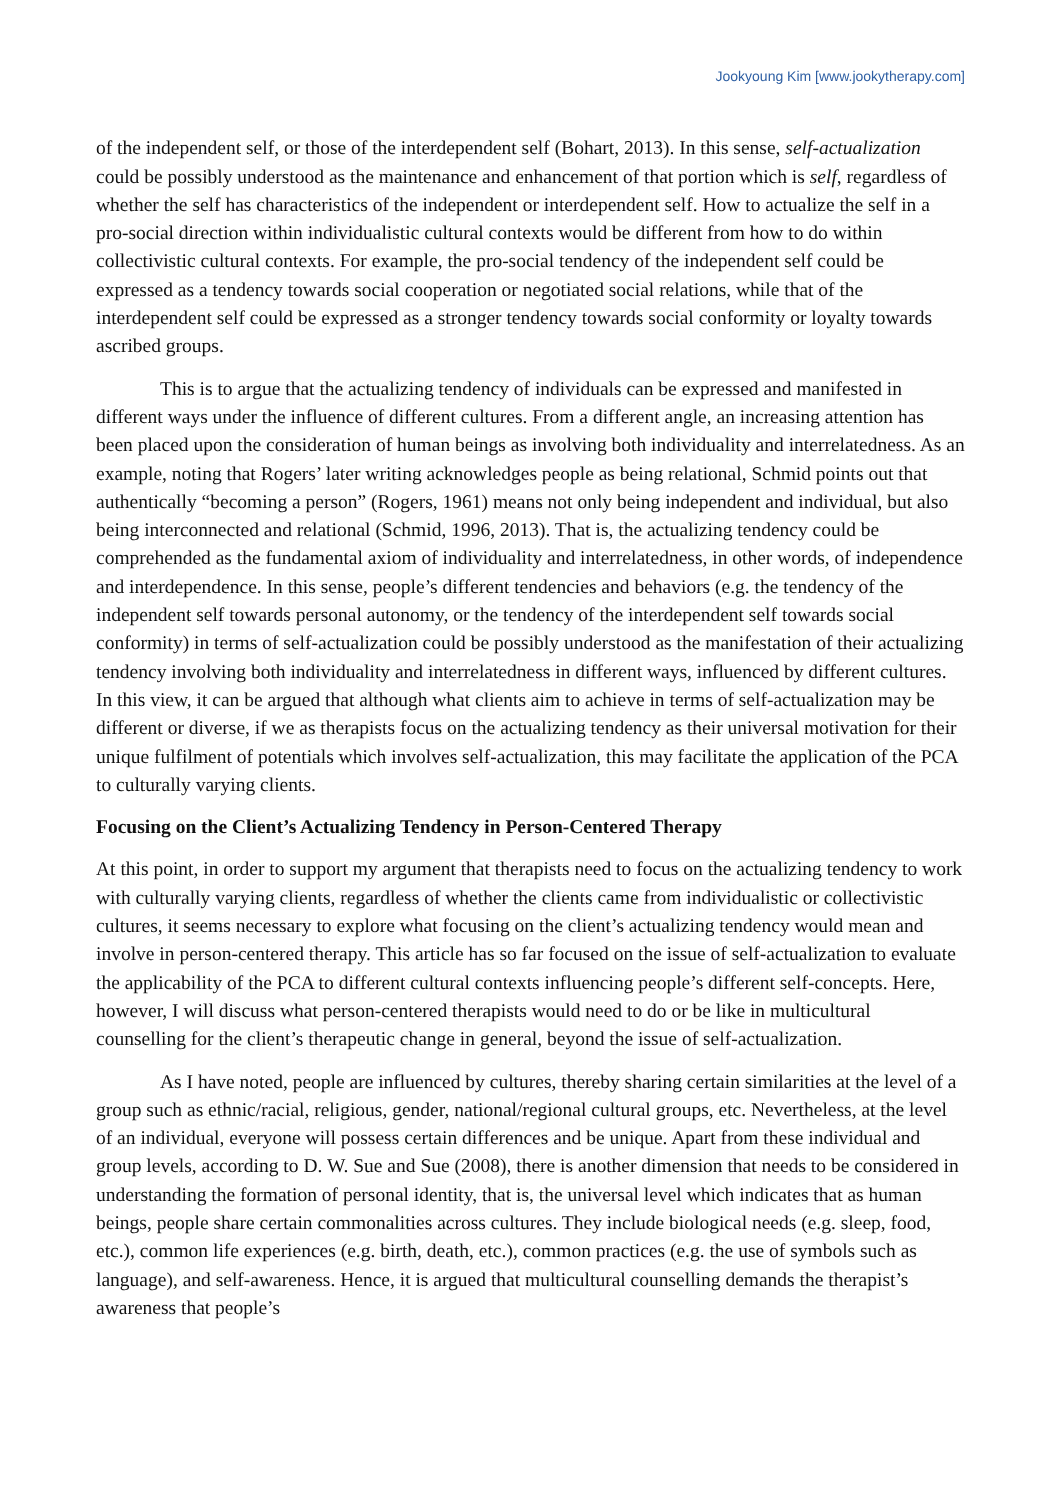Jookyoung Kim [www.jookytherapy.com]
of the independent self, or those of the interdependent self (Bohart, 2013). In this sense, self-actualization could be possibly understood as the maintenance and enhancement of that portion which is self, regardless of whether the self has characteristics of the independent or interdependent self. How to actualize the self in a pro-social direction within individualistic cultural contexts would be different from how to do within collectivistic cultural contexts. For example, the pro-social tendency of the independent self could be expressed as a tendency towards social cooperation or negotiated social relations, while that of the interdependent self could be expressed as a stronger tendency towards social conformity or loyalty towards ascribed groups.
This is to argue that the actualizing tendency of individuals can be expressed and manifested in different ways under the influence of different cultures. From a different angle, an increasing attention has been placed upon the consideration of human beings as involving both individuality and interrelatedness. As an example, noting that Rogers’ later writing acknowledges people as being relational, Schmid points out that authentically “becoming a person” (Rogers, 1961) means not only being independent and individual, but also being interconnected and relational (Schmid, 1996, 2013). That is, the actualizing tendency could be comprehended as the fundamental axiom of individuality and interrelatedness, in other words, of independence and interdependence. In this sense, people’s different tendencies and behaviors (e.g. the tendency of the independent self towards personal autonomy, or the tendency of the interdependent self towards social conformity) in terms of self-actualization could be possibly understood as the manifestation of their actualizing tendency involving both individuality and interrelatedness in different ways, influenced by different cultures. In this view, it can be argued that although what clients aim to achieve in terms of self-actualization may be different or diverse, if we as therapists focus on the actualizing tendency as their universal motivation for their unique fulfilment of potentials which involves self-actualization, this may facilitate the application of the PCA to culturally varying clients.
Focusing on the Client’s Actualizing Tendency in Person-Centered Therapy
At this point, in order to support my argument that therapists need to focus on the actualizing tendency to work with culturally varying clients, regardless of whether the clients came from individualistic or collectivistic cultures, it seems necessary to explore what focusing on the client’s actualizing tendency would mean and involve in person-centered therapy. This article has so far focused on the issue of self-actualization to evaluate the applicability of the PCA to different cultural contexts influencing people’s different self-concepts. Here, however, I will discuss what person-centered therapists would need to do or be like in multicultural counselling for the client’s therapeutic change in general, beyond the issue of self-actualization.
As I have noted, people are influenced by cultures, thereby sharing certain similarities at the level of a group such as ethnic/racial, religious, gender, national/regional cultural groups, etc. Nevertheless, at the level of an individual, everyone will possess certain differences and be unique. Apart from these individual and group levels, according to D. W. Sue and Sue (2008), there is another dimension that needs to be considered in understanding the formation of personal identity, that is, the universal level which indicates that as human beings, people share certain commonalities across cultures. They include biological needs (e.g. sleep, food, etc.), common life experiences (e.g. birth, death, etc.), common practices (e.g. the use of symbols such as language), and self-awareness. Hence, it is argued that multicultural counselling demands the therapist’s awareness that people’s